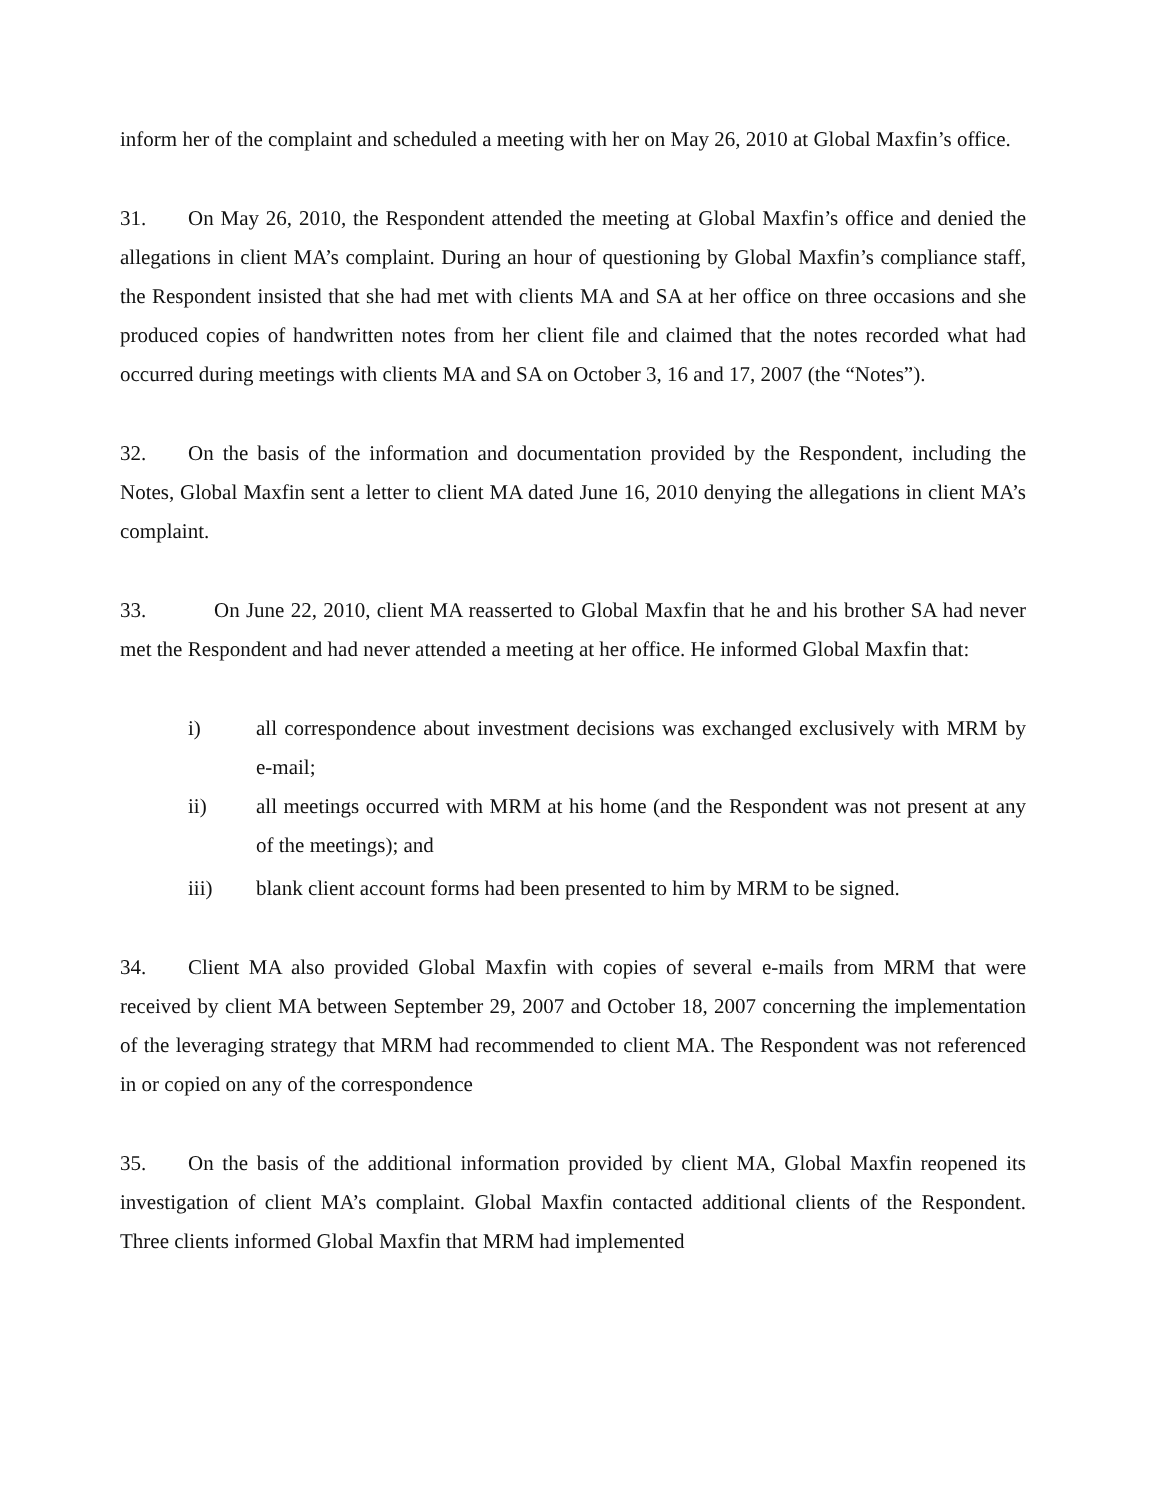inform her of the complaint and scheduled a meeting with her on May 26, 2010 at Global Maxfin’s office.
31. On May 26, 2010, the Respondent attended the meeting at Global Maxfin’s office and denied the allegations in client MA’s complaint. During an hour of questioning by Global Maxfin’s compliance staff, the Respondent insisted that she had met with clients MA and SA at her office on three occasions and she produced copies of handwritten notes from her client file and claimed that the notes recorded what had occurred during meetings with clients MA and SA on October 3, 16 and 17, 2007 (the “Notes”).
32. On the basis of the information and documentation provided by the Respondent, including the Notes, Global Maxfin sent a letter to client MA dated June 16, 2010 denying the allegations in client MA’s complaint.
33. On June 22, 2010, client MA reasserted to Global Maxfin that he and his brother SA had never met the Respondent and had never attended a meeting at her office. He informed Global Maxfin that:
i) all correspondence about investment decisions was exchanged exclusively with MRM by e-mail;
ii) all meetings occurred with MRM at his home (and the Respondent was not present at any of the meetings); and
iii) blank client account forms had been presented to him by MRM to be signed.
34. Client MA also provided Global Maxfin with copies of several e-mails from MRM that were received by client MA between September 29, 2007 and October 18, 2007 concerning the implementation of the leveraging strategy that MRM had recommended to client MA. The Respondent was not referenced in or copied on any of the correspondence
35. On the basis of the additional information provided by client MA, Global Maxfin reopened its investigation of client MA’s complaint. Global Maxfin contacted additional clients of the Respondent. Three clients informed Global Maxfin that MRM had implemented